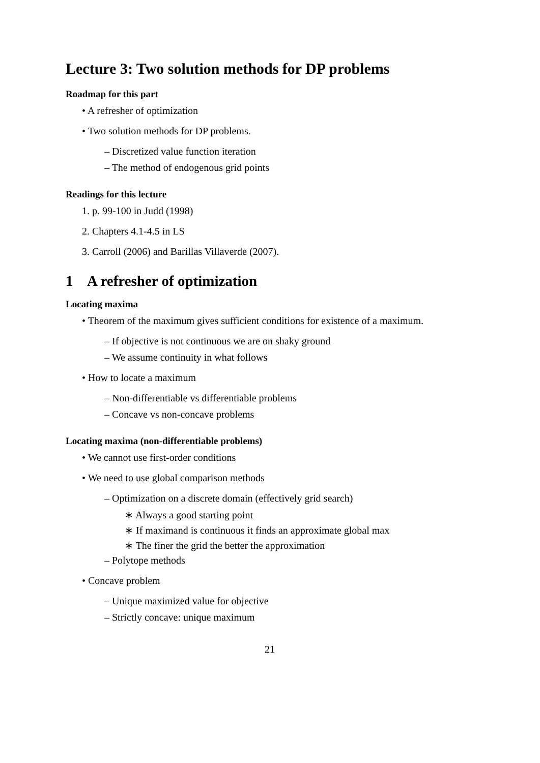Lecture 3: Two solution methods for DP problems
Roadmap for this part
• A refresher of optimization
• Two solution methods for DP problems.
– Discretized value function iteration
– The method of endogenous grid points
Readings for this lecture
1. p. 99-100 in Judd (1998)
2. Chapters 4.1-4.5 in LS
3. Carroll (2006) and Barillas Villaverde (2007).
1 A refresher of optimization
Locating maxima
• Theorem of the maximum gives sufficient conditions for existence of a maximum.
– If objective is not continuous we are on shaky ground
– We assume continuity in what follows
• How to locate a maximum
– Non-differentiable vs differentiable problems
– Concave vs non-concave problems
Locating maxima (non-differentiable problems)
• We cannot use first-order conditions
• We need to use global comparison methods
– Optimization on a discrete domain (effectively grid search)
∗ Always a good starting point
∗ If maximand is continuous it finds an approximate global max
∗ The finer the grid the better the approximation
– Polytope methods
• Concave problem
– Unique maximized value for objective
– Strictly concave: unique maximum
21